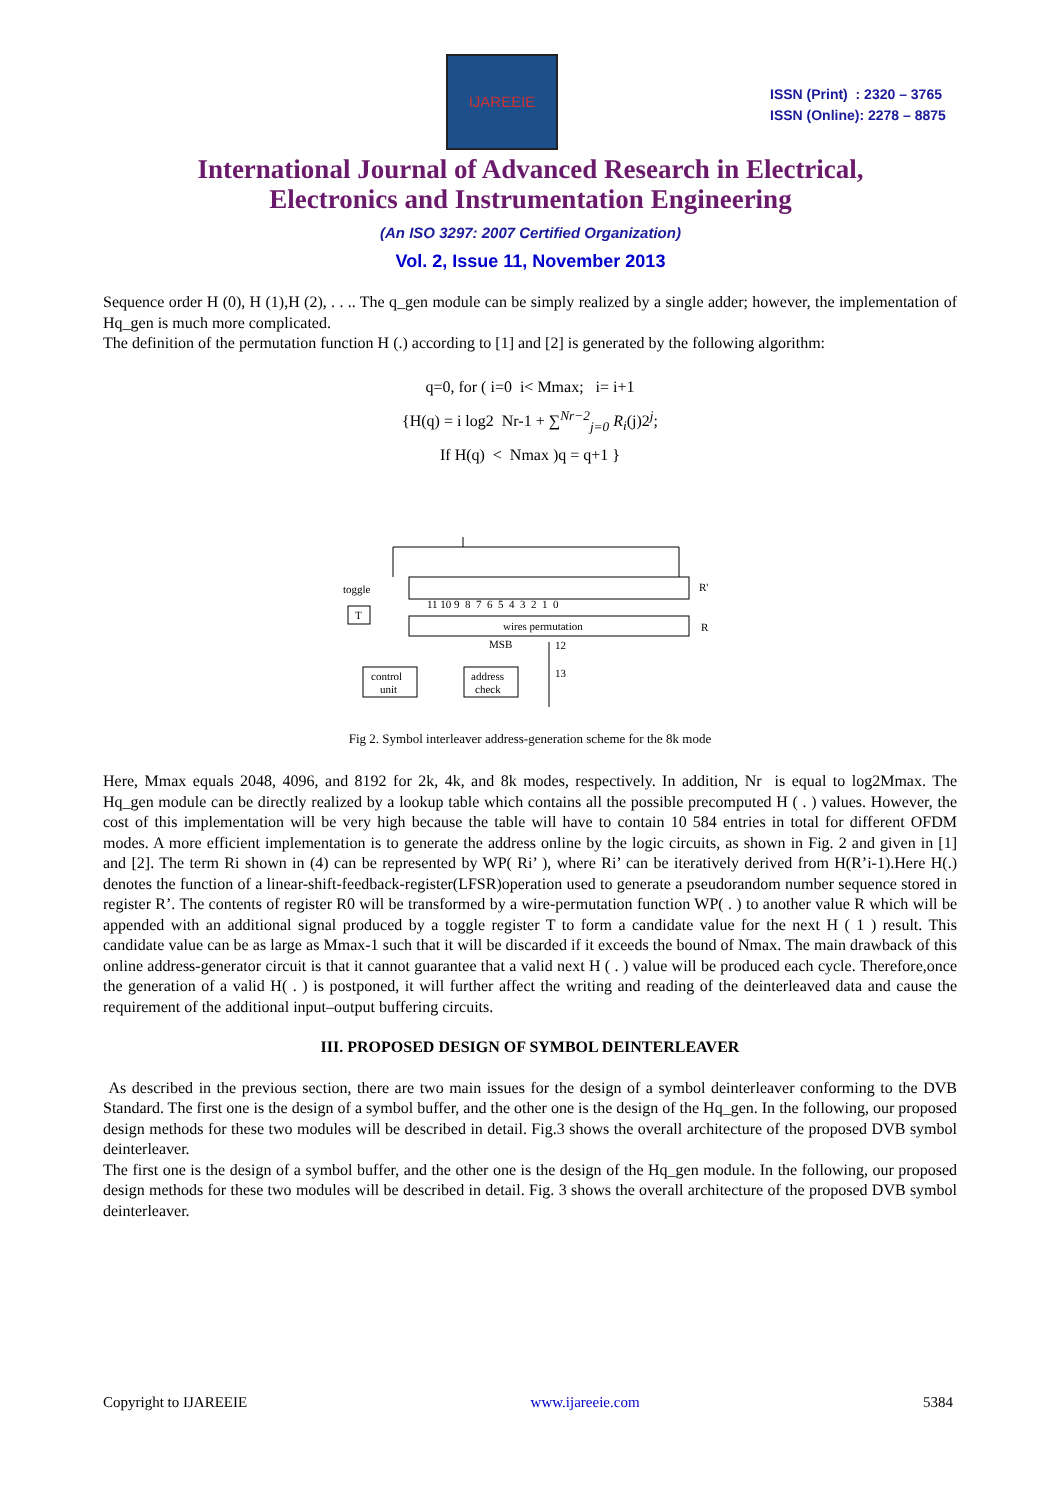IJAREEIE
ISSN (Print) : 2320 – 3765
ISSN (Online): 2278 – 8875
International Journal of Advanced Research in Electrical,
Electronics and Instrumentation Engineering
(An ISO 3297: 2007 Certified Organization)
Vol. 2, Issue 11, November 2013
Sequence order H (0), H (1),H (2), . . .. The q_gen module can be simply realized by a single adder; however, the implementation of Hq_gen is much more complicated.
The definition of the permutation function H (.) according to [1] and [2] is generated by the following algorithm:
q=0, for ( i=0 i< Mmax; i= i+1
{H(q) = i log2 Nr-1 + ∑<sup>Nr−2</sup><sub>j=0</sub> R<sub>i</sub>(j)2<sup>j</sup>;
If H(q) < Nmax )q = q+1 }
wires permutation
toggle
T
11 10 9 8 7 6 5 4 3 2 1 0
R'
R
MSB
12
13
control
unit
address
check
Fig 2. Symbol interleaver address-generation scheme for the 8k mode
Here, Mmax equals 2048, 4096, and 8192 for 2k, 4k, and 8k modes, respectively. In addition, Nr is equal to log2Mmax. The Hq_gen module can be directly realized by a lookup table which contains all the possible precomputed H ( . ) values. However, the cost of this implementation will be very high because the table will have to contain 10 584 entries in total for different OFDM modes. A more efficient implementation is to generate the address online by the logic circuits, as shown in Fig. 2 and given in [1] and [2]. The term Ri shown in (4) can be represented by WP( Ri’ ), where Ri’ can be iteratively derived from H(R’i-1).Here H(.) denotes the function of a linear-shift-feedback-register(LFSR)operation used to generate a pseudorandom number sequence stored in register R’. The contents of register R0 will be transformed by a wire-permutation function WP( . ) to another value R which will be appended with an additional signal produced by a toggle register T to form a candidate value for the next H ( 1 ) result. This candidate value can be as large as Mmax-1 such that it will be discarded if it exceeds the bound of Nmax. The main drawback of this online address-generator circuit is that it cannot guarantee that a valid next H ( . ) value will be produced each cycle. Therefore,once the generation of a valid H( . ) is postponed, it will further affect the writing and reading of the deinterleaved data and cause the requirement of the additional input–output buffering circuits.
III. PROPOSED DESIGN OF SYMBOL DEINTERLEAVER
As described in the previous section, there are two main issues for the design of a symbol deinterleaver conforming to the DVB Standard. The first one is the design of a symbol buffer, and the other one is the design of the Hq_gen. In the following, our proposed design methods for these two modules will be described in detail. Fig.3 shows the overall architecture of the proposed DVB symbol deinterleaver.
The first one is the design of a symbol buffer, and the other one is the design of the Hq_gen module. In the following, our proposed design methods for these two modules will be described in detail. Fig. 3 shows the overall architecture of the proposed DVB symbol deinterleaver.
Copyright to IJAREEIE www.ijareeie.com 5384